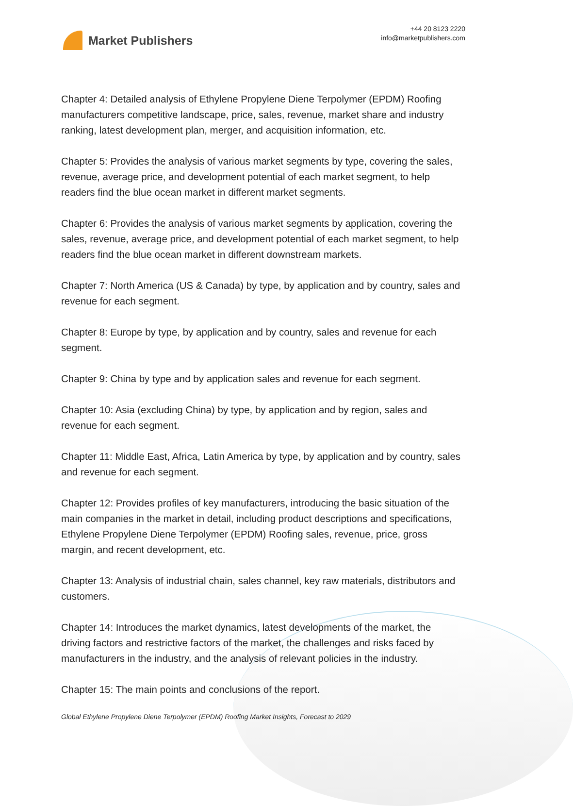Market Publishers
+44 20 8123 2220
info@marketpublishers.com
Chapter 4: Detailed analysis of Ethylene Propylene Diene Terpolymer (EPDM) Roofing manufacturers competitive landscape, price, sales, revenue, market share and industry ranking, latest development plan, merger, and acquisition information, etc.
Chapter 5: Provides the analysis of various market segments by type, covering the sales, revenue, average price, and development potential of each market segment, to help readers find the blue ocean market in different market segments.
Chapter 6: Provides the analysis of various market segments by application, covering the sales, revenue, average price, and development potential of each market segment, to help readers find the blue ocean market in different downstream markets.
Chapter 7: North America (US & Canada) by type, by application and by country, sales and revenue for each segment.
Chapter 8: Europe by type, by application and by country, sales and revenue for each segment.
Chapter 9: China by type and by application sales and revenue for each segment.
Chapter 10: Asia (excluding China) by type, by application and by region, sales and revenue for each segment.
Chapter 11: Middle East, Africa, Latin America by type, by application and by country, sales and revenue for each segment.
Chapter 12: Provides profiles of key manufacturers, introducing the basic situation of the main companies in the market in detail, including product descriptions and specifications, Ethylene Propylene Diene Terpolymer (EPDM) Roofing sales, revenue, price, gross margin, and recent development, etc.
Chapter 13: Analysis of industrial chain, sales channel, key raw materials, distributors and customers.
Chapter 14: Introduces the market dynamics, latest developments of the market, the driving factors and restrictive factors of the market, the challenges and risks faced by manufacturers in the industry, and the analysis of relevant policies in the industry.
Chapter 15: The main points and conclusions of the report.
Global Ethylene Propylene Diene Terpolymer (EPDM) Roofing Market Insights, Forecast to 2029